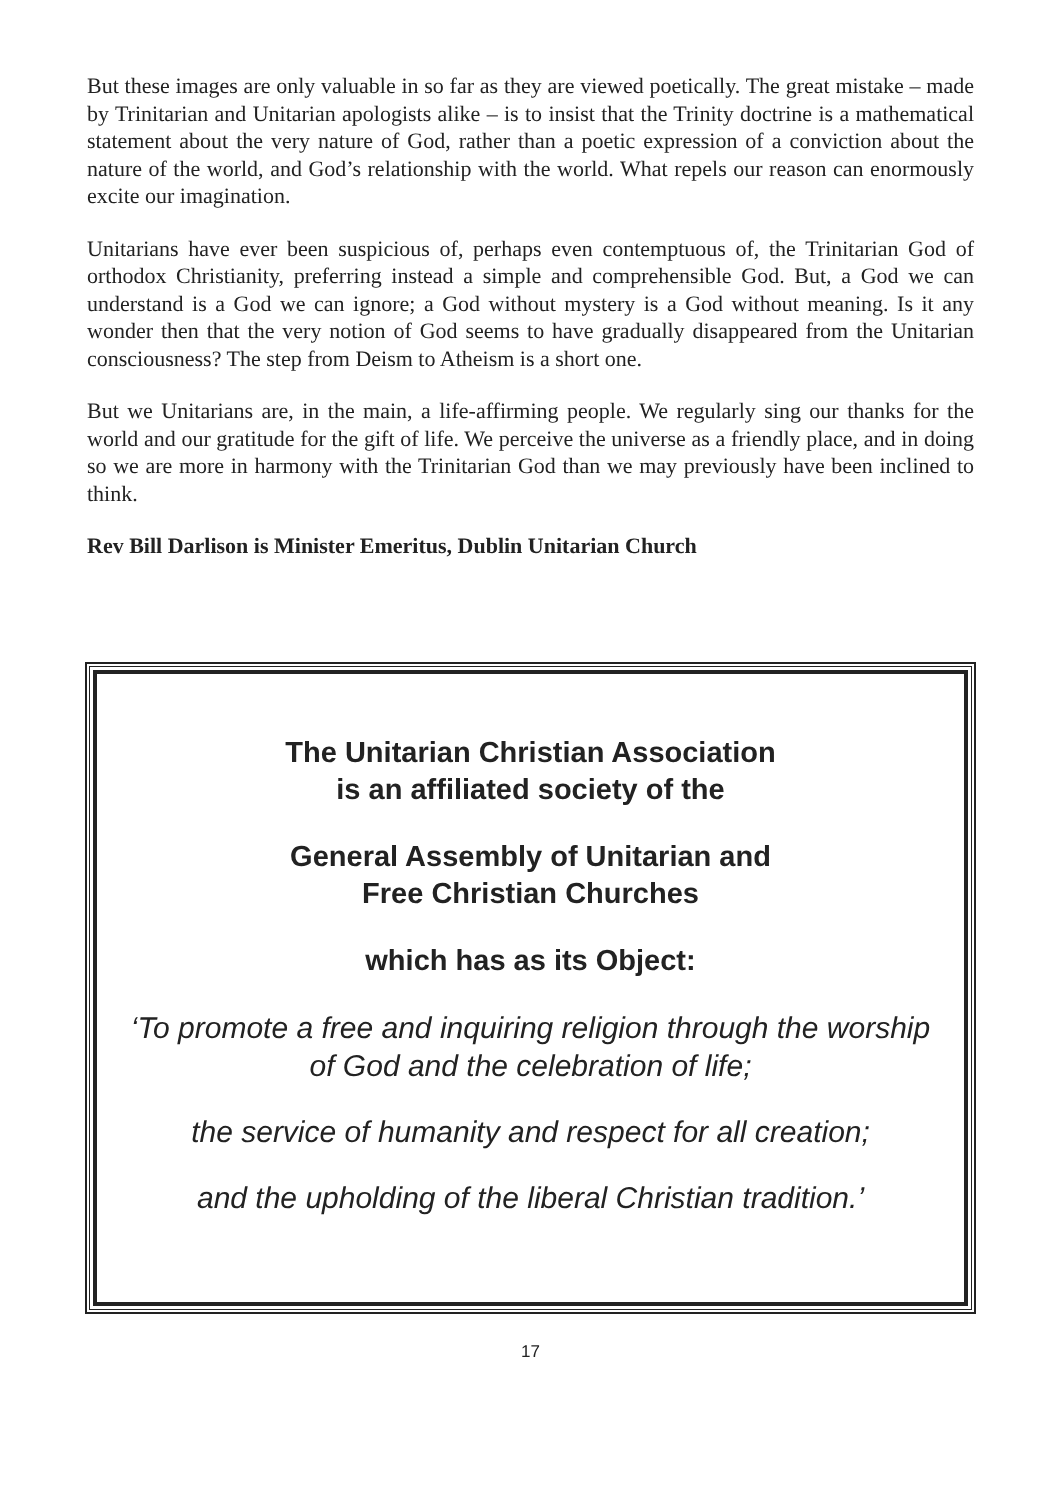But these images are only valuable in so far as they are viewed poetically. The great mistake – made by Trinitarian and Unitarian apologists alike – is to insist that the Trinity doctrine is a mathematical statement about the very nature of God, rather than a poetic expression of a conviction about the nature of the world, and God’s relationship with the world. What repels our reason can enormously excite our imagination.
Unitarians have ever been suspicious of, perhaps even contemptuous of, the Trinitarian God of orthodox Christianity, preferring instead a simple and comprehensible God. But, a God we can understand is a God we can ignore; a God without mystery is a God without meaning. Is it any wonder then that the very notion of God seems to have gradually disappeared from the Unitarian consciousness? The step from Deism to Atheism is a short one.
But we Unitarians are, in the main, a life-affirming people. We regularly sing our thanks for the world and our gratitude for the gift of life. We perceive the universe as a friendly place, and in doing so we are more in harmony with the Trinitarian God than we may previously have been inclined to think.
Rev Bill Darlison is Minister Emeritus, Dublin Unitarian Church
The Unitarian Christian Association
is an affiliated society of the
General Assembly of Unitarian and
Free Christian Churches
which has as its Object:
‘To promote a free and inquiring religion through the worship
of God and the celebration of life;
the service of humanity and respect for all creation;
and the upholding of the liberal Christian tradition.’
17